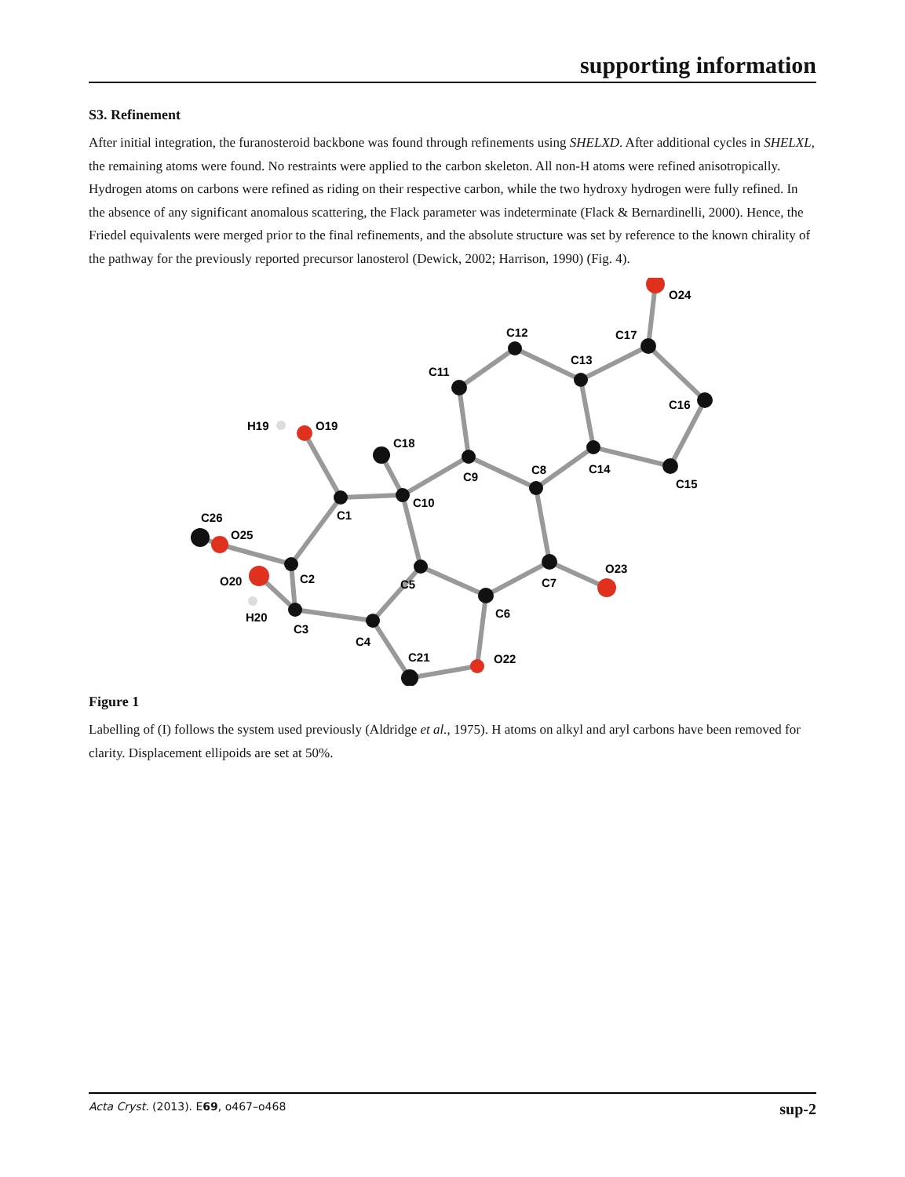supporting information
S3. Refinement
After initial integration, the furanosteroid backbone was found through refinements using SHELXD. After additional cycles in SHELXL, the remaining atoms were found. No restraints were applied to the carbon skeleton. All non-H atoms were refined anisotropically. Hydrogen atoms on carbons were refined as riding on their respective carbon, while the two hydroxy hydrogen were fully refined. In the absence of any significant anomalous scattering, the Flack parameter was indeterminate (Flack & Bernardinelli, 2000). Hence, the Friedel equivalents were merged prior to the final refinements, and the absolute structure was set by reference to the known chirality of the pathway for the previously reported precursor lanosterol (Dewick, 2002; Harrison, 1990) (Fig. 4).
O24
C12
C17
C13
C11
C16
H19
O19
C18
C9
C8
C14
C15
C1
C10
C26
O25
O23
O20
C2
C5
C7
C6
H20
C3
C4
C21
O22
Figure 1
Labelling of (I) follows the system used previously (Aldridge et al., 1975). H atoms on alkyl and aryl carbons have been removed for clarity. Displacement ellipoids are set at 50%.
Acta Cryst. (2013). E69, o467–o468 sup-2